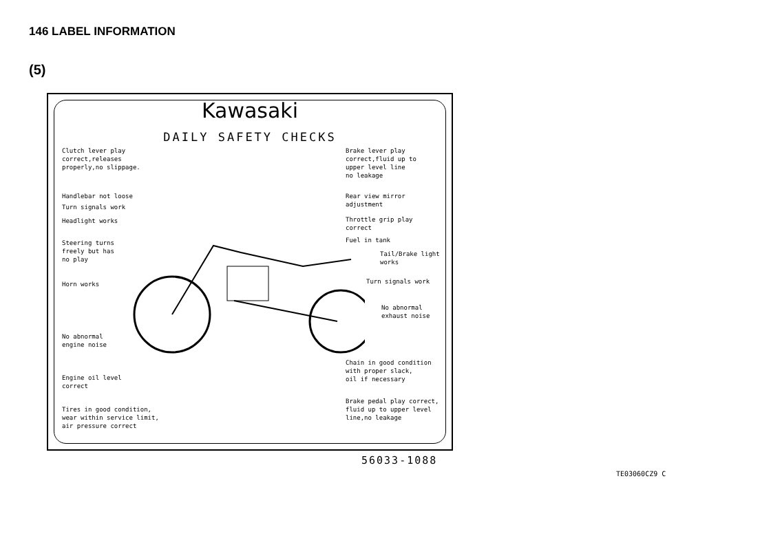146 LABEL INFORMATION
(5)
Kawasaki
DAILY SAFETY CHECKS
Clutch lever play correct,releases properly,no slippage.
Handlebar not loose
Turn signals work
Headlight works
Steering turns freely but has no play
Horn works
No abnormal engine noise
Engine oil level correct
Tires in good condition, wear within service limit, air pressure correct
Brake lever play correct,fluid up to upper level line no leakage
Rear view mirror adjustment
Throttle grip play correct
Fuel in tank
Tail/Brake light works
Turn signals work
No abnormal exhaust noise
Chain in good condition with proper slack, oil if necessary
Brake pedal play correct, fluid up to upper level line,no leakage
56033-1088
TE03060CZ9 C